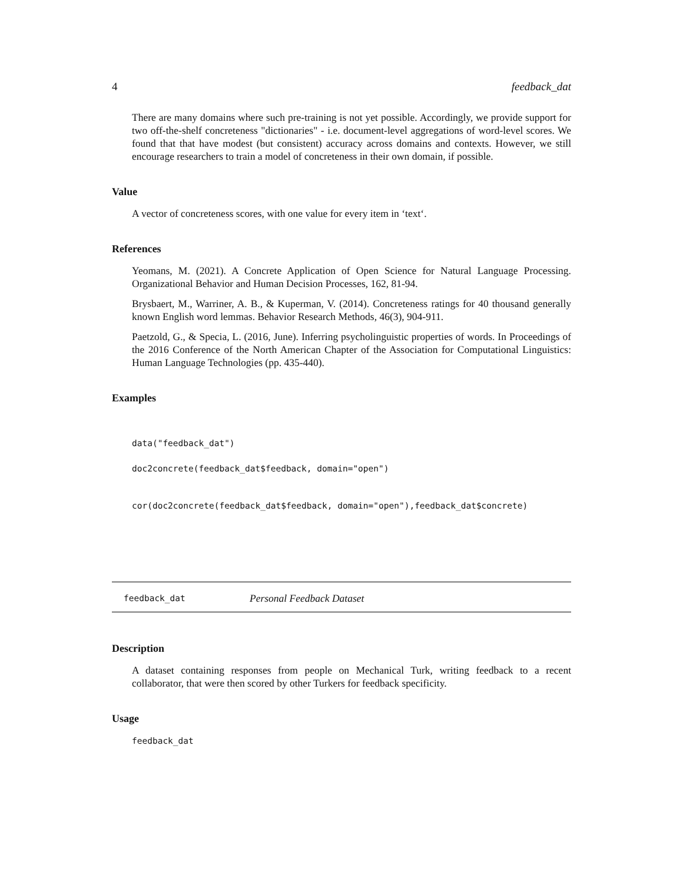4 feedback_dat
There are many domains where such pre-training is not yet possible. Accordingly, we provide support for two off-the-shelf concreteness "dictionaries" - i.e. document-level aggregations of word-level scores. We found that that have modest (but consistent) accuracy across domains and contexts. However, we still encourage researchers to train a model of concreteness in their own domain, if possible.
Value
A vector of concreteness scores, with one value for every item in ‘text‘.
References
Yeomans, M. (2021). A Concrete Application of Open Science for Natural Language Processing. Organizational Behavior and Human Decision Processes, 162, 81-94.
Brysbaert, M., Warriner, A. B., & Kuperman, V. (2014). Concreteness ratings for 40 thousand generally known English word lemmas. Behavior Research Methods, 46(3), 904-911.
Paetzold, G., & Specia, L. (2016, June). Inferring psycholinguistic properties of words. In Proceedings of the 2016 Conference of the North American Chapter of the Association for Computational Linguistics: Human Language Technologies (pp. 435-440).
Examples
data("feedback_dat")
doc2concrete(feedback_dat$feedback, domain="open")
cor(doc2concrete(feedback_dat$feedback, domain="open"),feedback_dat$concrete)
feedback_dat Personal Feedback Dataset
Description
A dataset containing responses from people on Mechanical Turk, writing feedback to a recent collaborator, that were then scored by other Turkers for feedback specificity.
Usage
feedback_dat